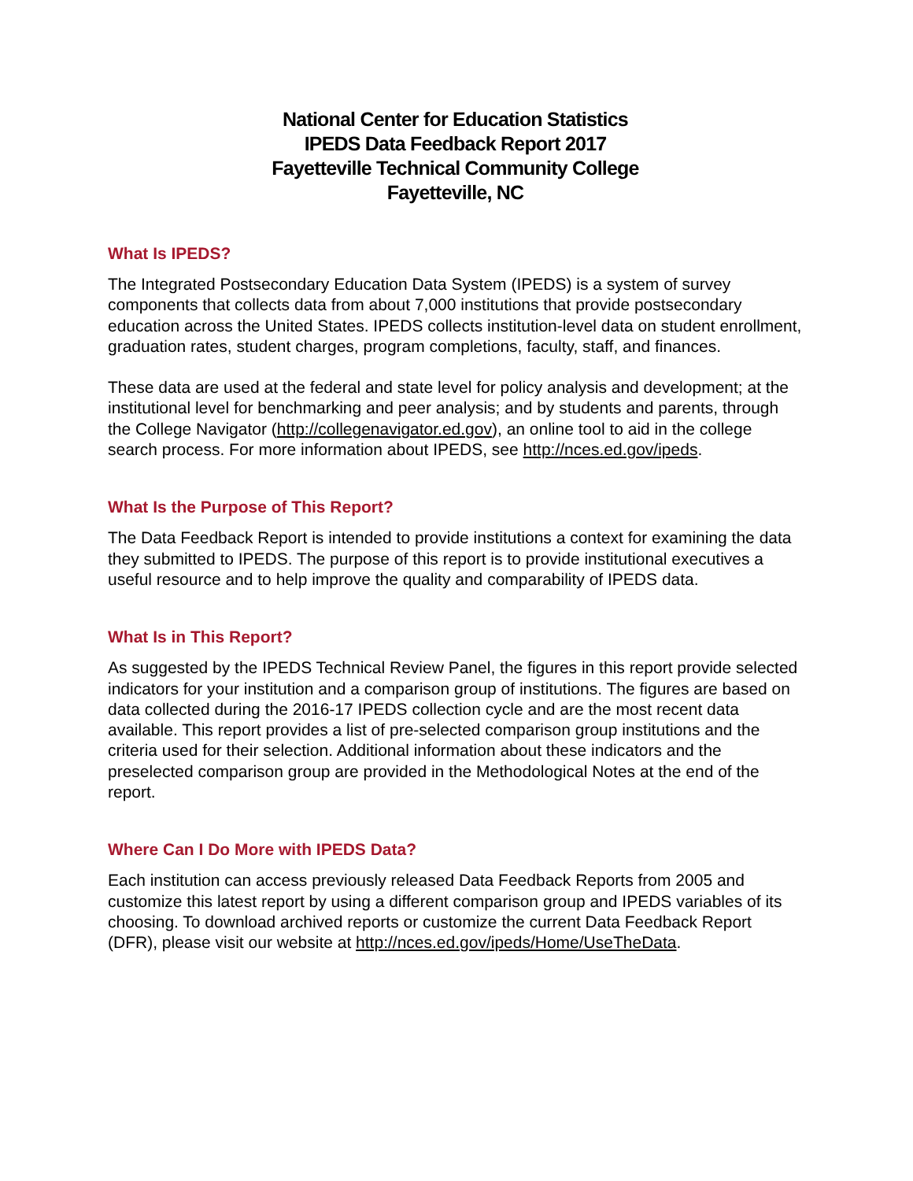National Center for Education Statistics
IPEDS Data Feedback Report 2017
Fayetteville Technical Community College
Fayetteville, NC
What Is IPEDS?
The Integrated Postsecondary Education Data System (IPEDS) is a system of survey components that collects data from about 7,000 institutions that provide postsecondary education across the United States. IPEDS collects institution-level data on student enrollment, graduation rates, student charges, program completions, faculty, staff, and finances.
These data are used at the federal and state level for policy analysis and development; at the institutional level for benchmarking and peer analysis; and by students and parents, through the College Navigator (http://collegenavigator.ed.gov), an online tool to aid in the college search process. For more information about IPEDS, see http://nces.ed.gov/ipeds.
What Is the Purpose of This Report?
The Data Feedback Report is intended to provide institutions a context for examining the data they submitted to IPEDS. The purpose of this report is to provide institutional executives a useful resource and to help improve the quality and comparability of IPEDS data.
What Is in This Report?
As suggested by the IPEDS Technical Review Panel, the figures in this report provide selected indicators for your institution and a comparison group of institutions. The figures are based on data collected during the 2016-17 IPEDS collection cycle and are the most recent data available. This report provides a list of pre-selected comparison group institutions and the criteria used for their selection. Additional information about these indicators and the preselected comparison group are provided in the Methodological Notes at the end of the report.
Where Can I Do More with IPEDS Data?
Each institution can access previously released Data Feedback Reports from 2005 and customize this latest report by using a different comparison group and IPEDS variables of its choosing. To download archived reports or customize the current Data Feedback Report (DFR), please visit our website at http://nces.ed.gov/ipeds/Home/UseTheData.